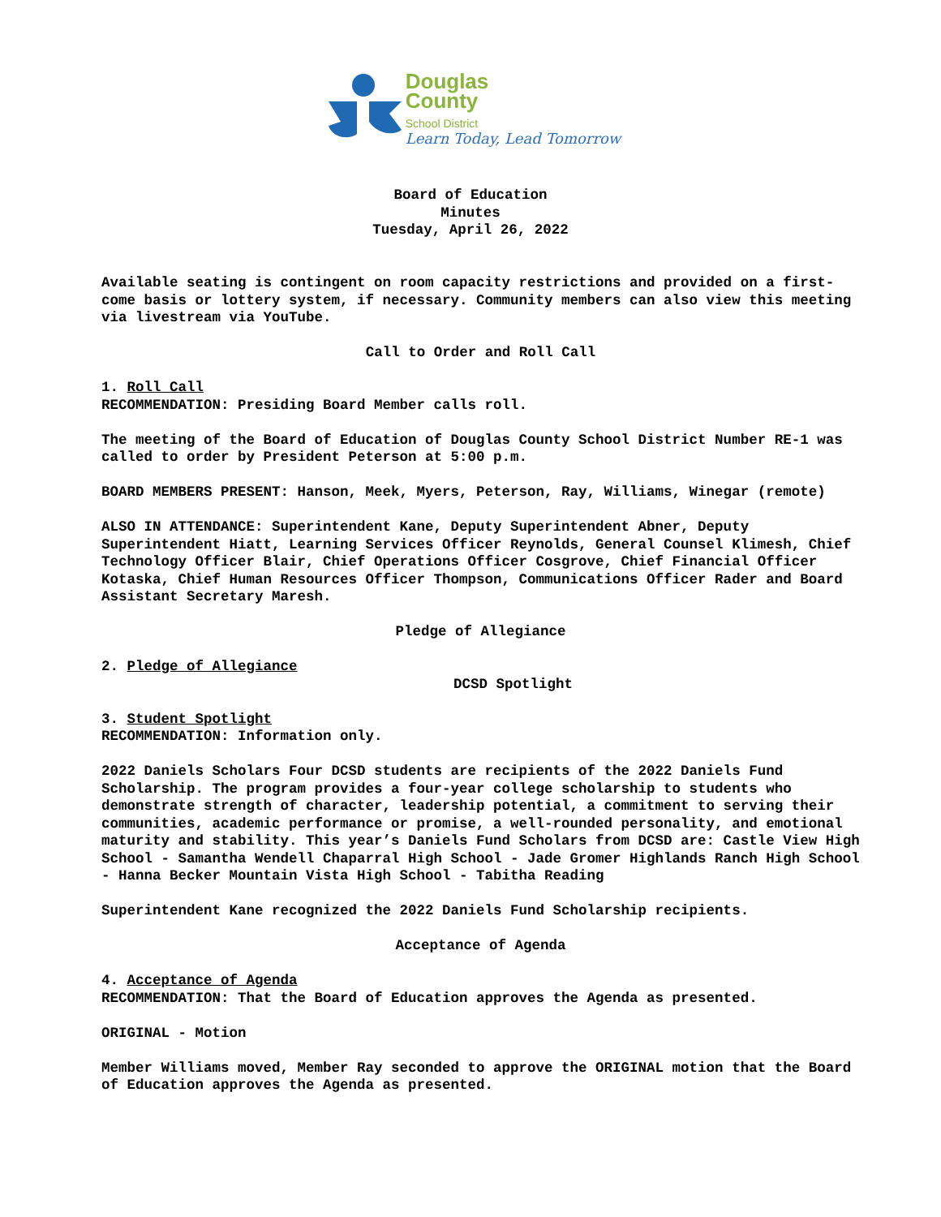Douglas
County
School District
Learn Today, Lead Tomorrow
Board of Education
Minutes
Tuesday, April 26, 2022
Available seating is contingent on room capacity restrictions and provided on a first-come basis or lottery system, if necessary. Community members can also view this meeting via livestream via YouTube.
Call to Order and Roll Call
1. Roll Call
RECOMMENDATION: Presiding Board Member calls roll.
The meeting of the Board of Education of Douglas County School District Number RE-1 was called to order by President Peterson at 5:00 p.m.
BOARD MEMBERS PRESENT: Hanson, Meek, Myers, Peterson, Ray, Williams, Winegar (remote)
ALSO IN ATTENDANCE: Superintendent Kane, Deputy Superintendent Abner, Deputy Superintendent Hiatt, Learning Services Officer Reynolds, General Counsel Klimesh, Chief Technology Officer Blair, Chief Operations Officer Cosgrove, Chief Financial Officer Kotaska, Chief Human Resources Officer Thompson, Communications Officer Rader and Board Assistant Secretary Maresh.
Pledge of Allegiance
2. Pledge of Allegiance
DCSD Spotlight
3. Student Spotlight
RECOMMENDATION: Information only.
2022 Daniels Scholars Four DCSD students are recipients of the 2022 Daniels Fund Scholarship. The program provides a four-year college scholarship to students who demonstrate strength of character, leadership potential, a commitment to serving their communities, academic performance or promise, a well-rounded personality, and emotional maturity and stability. This year’s Daniels Fund Scholars from DCSD are: Castle View High School - Samantha Wendell Chaparral High School - Jade Gromer Highlands Ranch High School - Hanna Becker Mountain Vista High School - Tabitha Reading
Superintendent Kane recognized the 2022 Daniels Fund Scholarship recipients.
Acceptance of Agenda
4. Acceptance of Agenda
RECOMMENDATION: That the Board of Education approves the Agenda as presented.
ORIGINAL - Motion
Member Williams moved, Member Ray seconded to approve the ORIGINAL motion that the Board of Education approves the Agenda as presented.